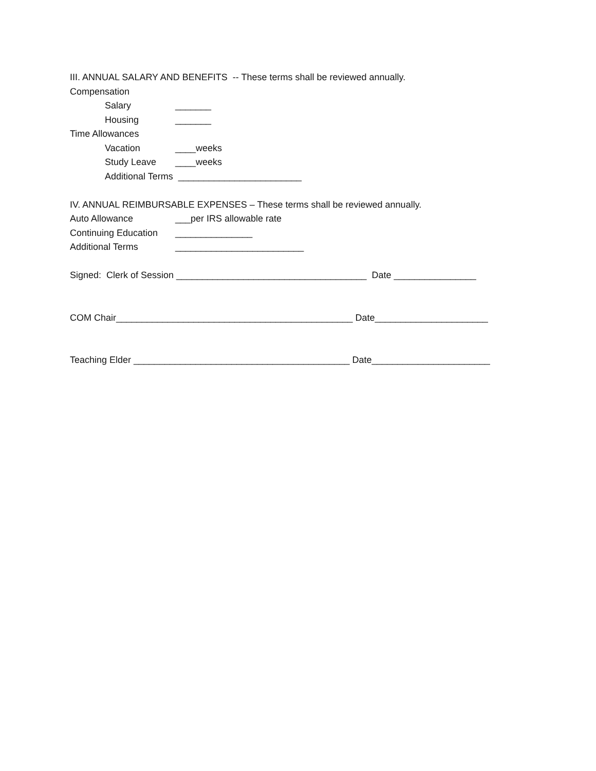III. ANNUAL SALARY AND BENEFITS -- These terms shall be reviewed annually.
Compensation
Salary _______
Housing _______
Time Allowances
Vacation ____weeks
Study Leave ____weeks
Additional Terms ________________________
IV. ANNUAL REIMBURSABLE EXPENSES – These terms shall be reviewed annually.
Auto Allowance ___per IRS allowable rate
Continuing Education _______________
Additional Terms _________________________
Signed: Clerk of Session _____________________________________ Date ________________
COM Chair______________________________________________ Date______________________
Teaching Elder __________________________________________ Date_______________________